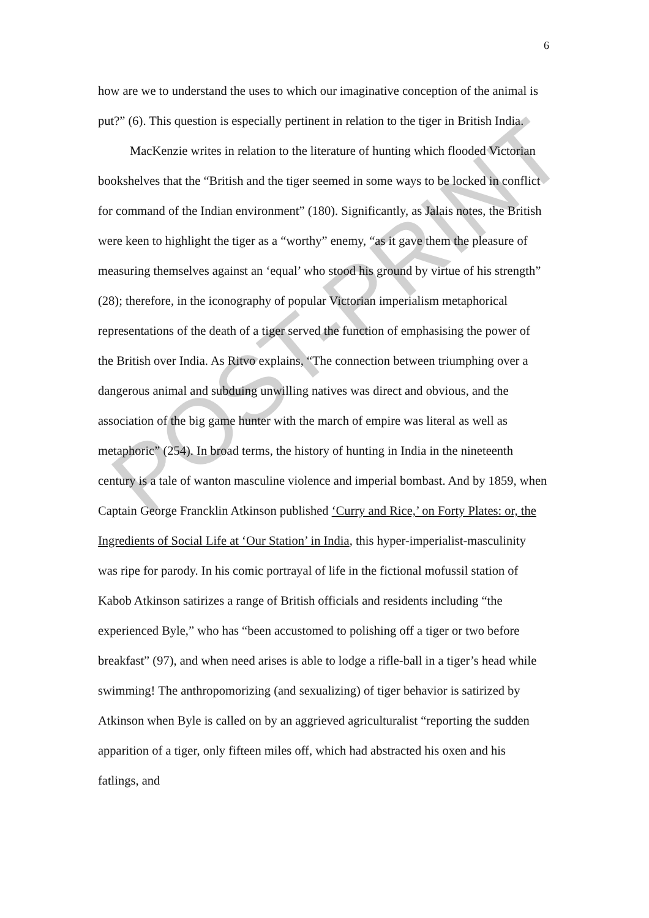6
how are we to understand the uses to which our imaginative conception of the animal is put?” (6). This question is especially pertinent in relation to the tiger in British India.
MacKenzie writes in relation to the literature of hunting which flooded Victorian bookshelves that the “British and the tiger seemed in some ways to be locked in conflict for command of the Indian environment” (180). Significantly, as Jalais notes, the British were keen to highlight the tiger as a “worthy” enemy, “as it gave them the pleasure of measuring themselves against an ‘equal’ who stood his ground by virtue of his strength” (28); therefore, in the iconography of popular Victorian imperialism metaphorical representations of the death of a tiger served the function of emphasising the power of the British over India. As Ritvo explains, “The connection between triumphing over a dangerous animal and subduing unwilling natives was direct and obvious, and the association of the big game hunter with the march of empire was literal as well as metaphoric” (254). In broad terms, the history of hunting in India in the nineteenth century is a tale of wanton masculine violence and imperial bombast. And by 1859, when Captain George Francklin Atkinson published ‘Curry and Rice,’ on Forty Plates: or, the Ingredients of Social Life at ‘Our Station’ in India, this hyper-imperialist-masculinity was ripe for parody. In his comic portrayal of life in the fictional mofussil station of Kabob Atkinson satirizes a range of British officials and residents including “the experienced Byle,” who has “been accustomed to polishing off a tiger or two before breakfast” (97), and when need arises is able to lodge a rifle-ball in a tiger’s head while swimming! The anthropomorizing (and sexualizing) of tiger behavior is satirized by Atkinson when Byle is called on by an aggrieved agriculturalist “reporting the sudden apparition of a tiger, only fifteen miles off, which had abstracted his oxen and his fatlings, and
POST-PRINT